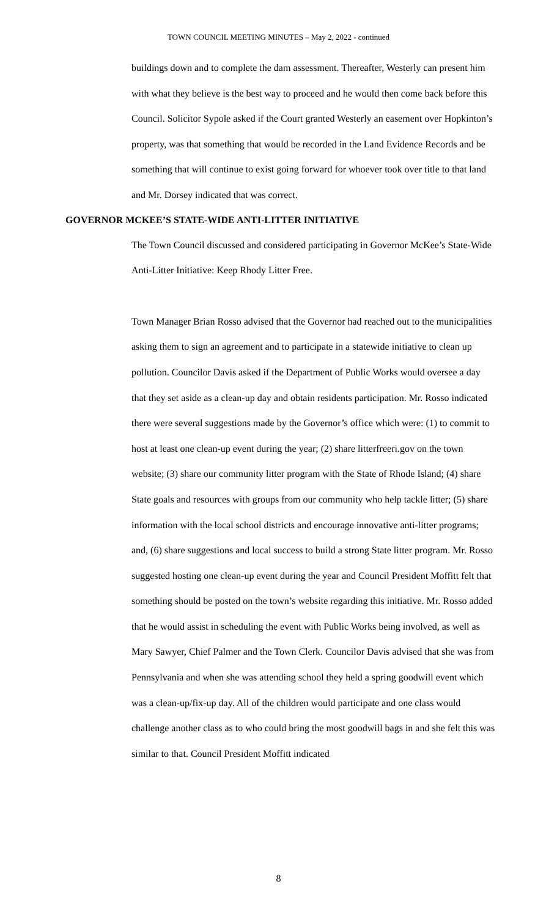TOWN COUNCIL MEETING MINUTES – May 2, 2022 - continued
buildings down and to complete the dam assessment. Thereafter, Westerly can present him with what they believe is the best way to proceed and he would then come back before this Council. Solicitor Sypole asked if the Court granted Westerly an easement over Hopkinton’s property, was that something that would be recorded in the Land Evidence Records and be something that will continue to exist going forward for whoever took over title to that land and Mr. Dorsey indicated that was correct.
GOVERNOR MCKEE’S STATE-WIDE ANTI-LITTER INITIATIVE
The Town Council discussed and considered participating in Governor McKee’s State-Wide Anti-Litter Initiative: Keep Rhody Litter Free.
Town Manager Brian Rosso advised that the Governor had reached out to the municipalities asking them to sign an agreement and to participate in a statewide initiative to clean up pollution. Councilor Davis asked if the Department of Public Works would oversee a day that they set aside as a clean-up day and obtain residents participation. Mr. Rosso indicated there were several suggestions made by the Governor’s office which were: (1) to commit to host at least one clean-up event during the year; (2) share litterfreeri.gov on the town website; (3) share our community litter program with the State of Rhode Island; (4) share State goals and resources with groups from our community who help tackle litter; (5) share information with the local school districts and encourage innovative anti-litter programs; and, (6) share suggestions and local success to build a strong State litter program. Mr. Rosso suggested hosting one clean-up event during the year and Council President Moffitt felt that something should be posted on the town’s website regarding this initiative. Mr. Rosso added that he would assist in scheduling the event with Public Works being involved, as well as Mary Sawyer, Chief Palmer and the Town Clerk. Councilor Davis advised that she was from Pennsylvania and when she was attending school they held a spring goodwill event which was a clean-up/fix-up day. All of the children would participate and one class would challenge another class as to who could bring the most goodwill bags in and she felt this was similar to that. Council President Moffitt indicated
8